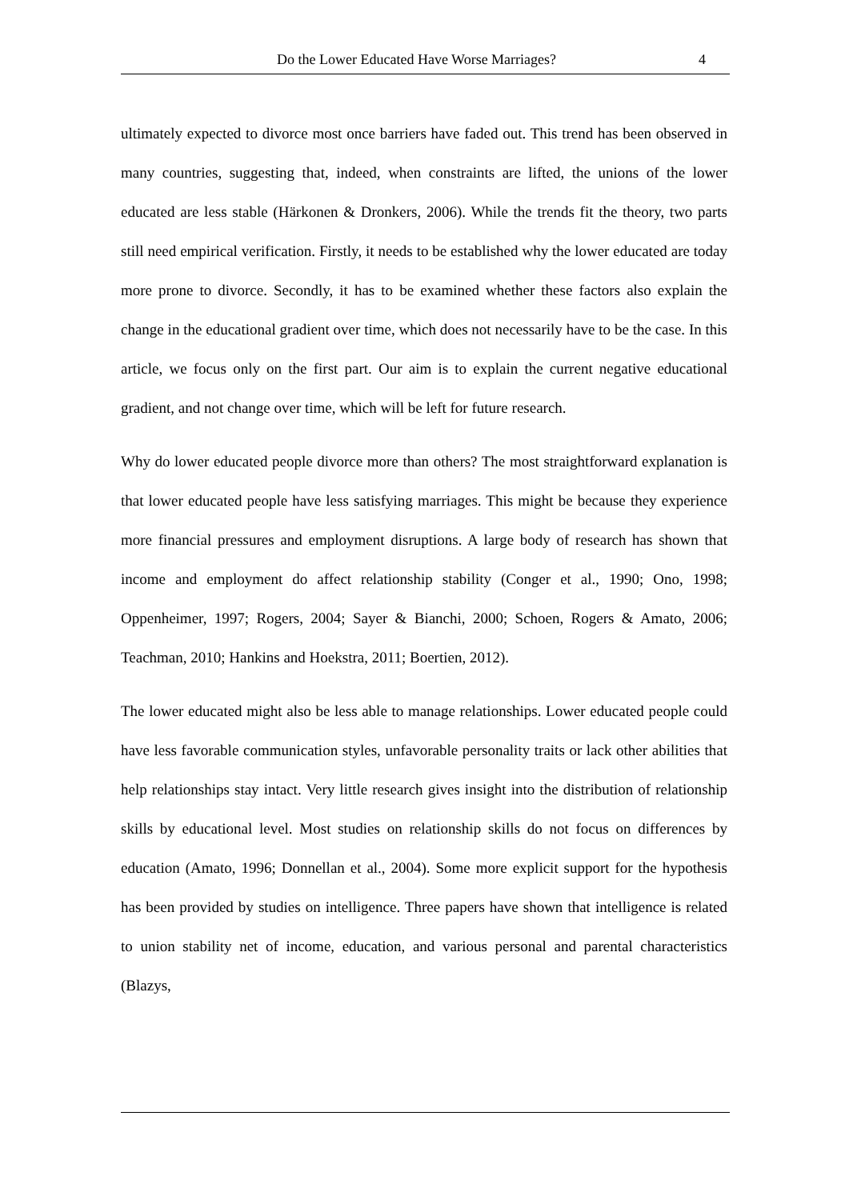Do the Lower Educated Have Worse Marriages? 4
ultimately expected to divorce most once barriers have faded out. This trend has been observed in many countries, suggesting that, indeed, when constraints are lifted, the unions of the lower educated are less stable (Härkonen & Dronkers, 2006). While the trends fit the theory, two parts still need empirical verification. Firstly, it needs to be established why the lower educated are today more prone to divorce. Secondly, it has to be examined whether these factors also explain the change in the educational gradient over time, which does not necessarily have to be the case. In this article, we focus only on the first part. Our aim is to explain the current negative educational gradient, and not change over time, which will be left for future research.
Why do lower educated people divorce more than others? The most straightforward explanation is that lower educated people have less satisfying marriages. This might be because they experience more financial pressures and employment disruptions. A large body of research has shown that income and employment do affect relationship stability (Conger et al., 1990; Ono, 1998; Oppenheimer, 1997; Rogers, 2004; Sayer & Bianchi, 2000; Schoen, Rogers & Amato, 2006; Teachman, 2010; Hankins and Hoekstra, 2011; Boertien, 2012).
The lower educated might also be less able to manage relationships. Lower educated people could have less favorable communication styles, unfavorable personality traits or lack other abilities that help relationships stay intact. Very little research gives insight into the distribution of relationship skills by educational level. Most studies on relationship skills do not focus on differences by education (Amato, 1996; Donnellan et al., 2004). Some more explicit support for the hypothesis has been provided by studies on intelligence. Three papers have shown that intelligence is related to union stability net of income, education, and various personal and parental characteristics (Blazys,